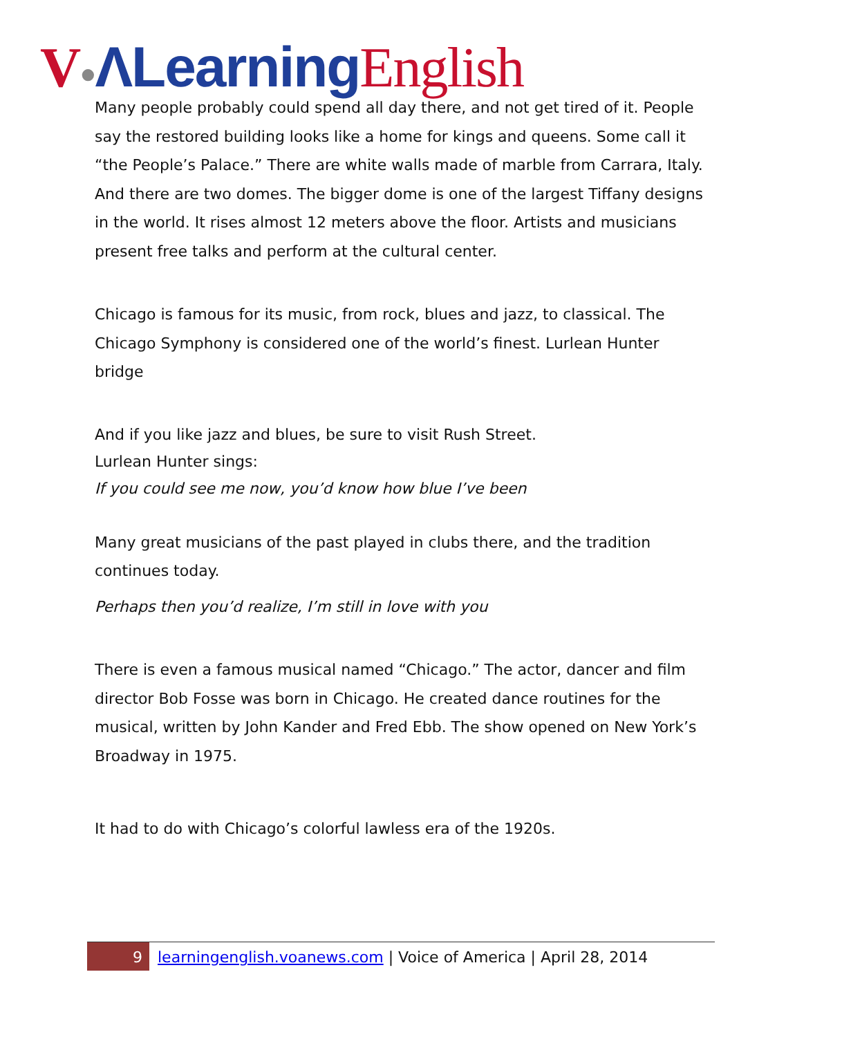V●ΛLearning English
Many people probably could spend all day there, and not get tired of it. People say the restored building looks like a home for kings and queens. Some call it “the People’s Palace.” There are white walls made of marble from Carrara, Italy. And there are two domes. The bigger dome is one of the largest Tiffany designs in the world. It rises almost 12 meters above the floor. Artists and musicians present free talks and perform at the cultural center.
Chicago is famous for its music, from rock, blues and jazz, to classical. The Chicago Symphony is considered one of the world’s finest. Lurlean Hunter bridge
And if you like jazz and blues, be sure to visit Rush Street.
Lurlean Hunter sings:
If you could see me now, you’d know how blue I’ve been
Many great musicians of the past played in clubs there, and the tradition continues today.
Perhaps then you’d realize, I’m still in love with you
There is even a famous musical named “Chicago.” The actor, dancer and film director Bob Fosse was born in Chicago. He created dance routines for the musical, written by John Kander and Fred Ebb. The show opened on New York’s Broadway in 1975.
It had to do with Chicago’s colorful lawless era of the 1920s.
9
learningenglish.voanews.com | Voice of America | April 28, 2014